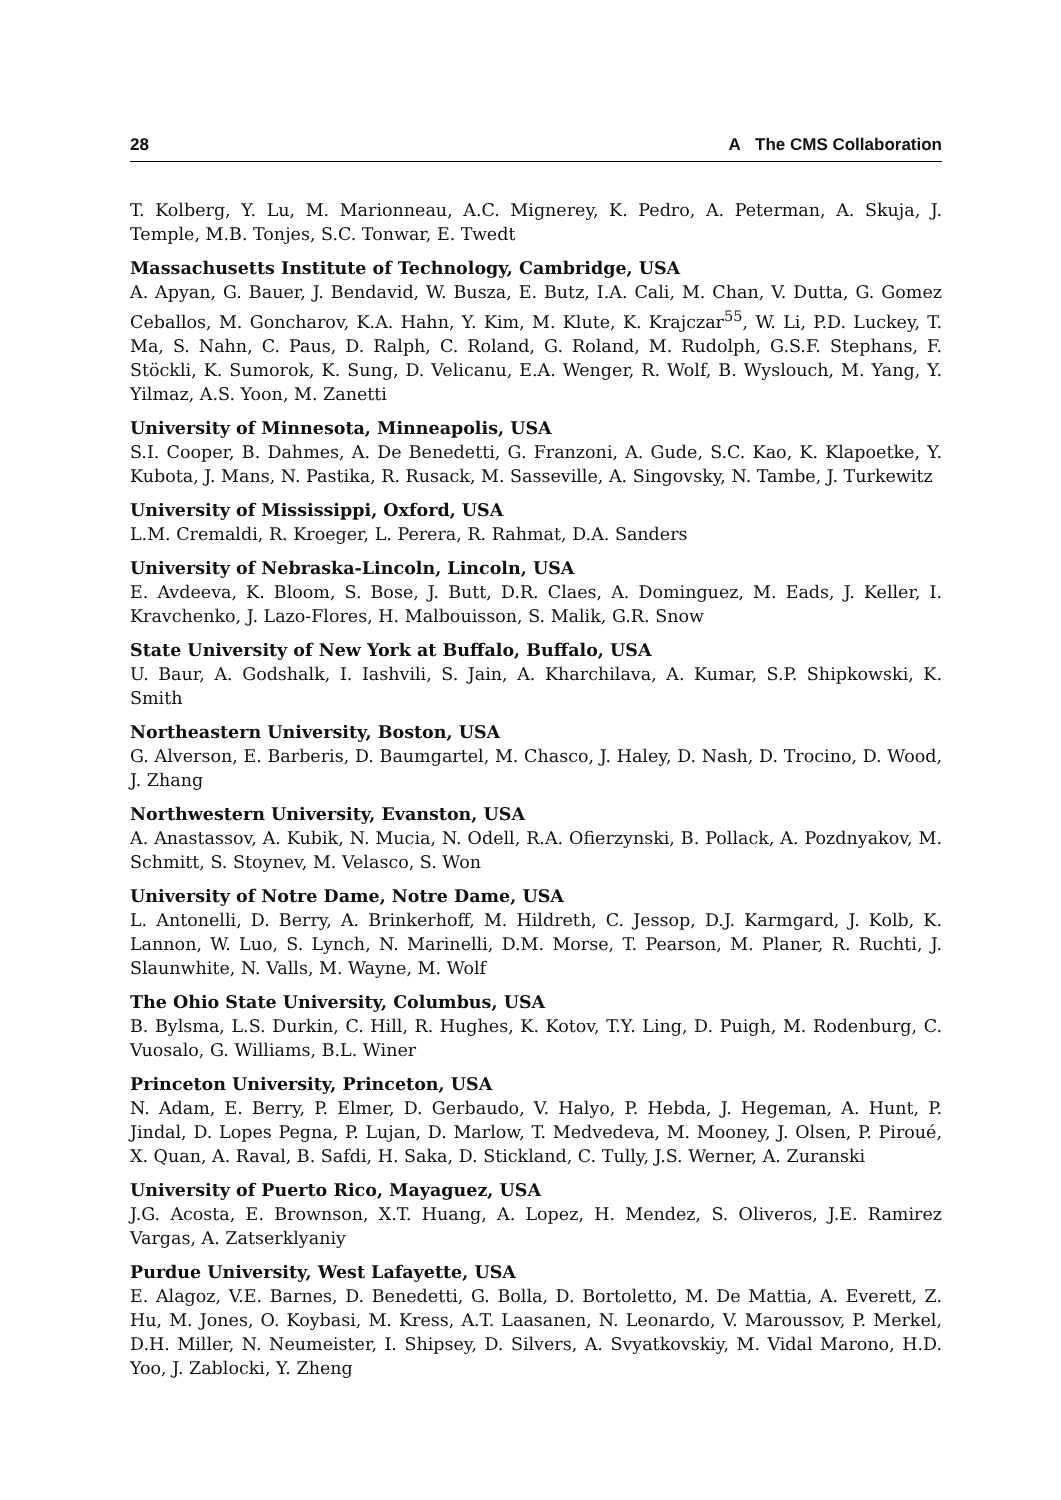28 A The CMS Collaboration
T. Kolberg, Y. Lu, M. Marionneau, A.C. Mignerey, K. Pedro, A. Peterman, A. Skuja, J. Temple, M.B. Tonjes, S.C. Tonwar, E. Twedt
Massachusetts Institute of Technology, Cambridge, USA
A. Apyan, G. Bauer, J. Bendavid, W. Busza, E. Butz, I.A. Cali, M. Chan, V. Dutta, G. Gomez Ceballos, M. Goncharov, K.A. Hahn, Y. Kim, M. Klute, K. Krajczar<sup>55</sup>, W. Li, P.D. Luckey, T. Ma, S. Nahn, C. Paus, D. Ralph, C. Roland, G. Roland, M. Rudolph, G.S.F. Stephans, F. Stöckli, K. Sumorok, K. Sung, D. Velicanu, E.A. Wenger, R. Wolf, B. Wyslouch, M. Yang, Y. Yilmaz, A.S. Yoon, M. Zanetti
University of Minnesota, Minneapolis, USA
S.I. Cooper, B. Dahmes, A. De Benedetti, G. Franzoni, A. Gude, S.C. Kao, K. Klapoetke, Y. Kubota, J. Mans, N. Pastika, R. Rusack, M. Sasseville, A. Singovsky, N. Tambe, J. Turkewitz
University of Mississippi, Oxford, USA
L.M. Cremaldi, R. Kroeger, L. Perera, R. Rahmat, D.A. Sanders
University of Nebraska-Lincoln, Lincoln, USA
E. Avdeeva, K. Bloom, S. Bose, J. Butt, D.R. Claes, A. Dominguez, M. Eads, J. Keller, I. Kravchenko, J. Lazo-Flores, H. Malbouisson, S. Malik, G.R. Snow
State University of New York at Buffalo, Buffalo, USA
U. Baur, A. Godshalk, I. Iashvili, S. Jain, A. Kharchilava, A. Kumar, S.P. Shipkowski, K. Smith
Northeastern University, Boston, USA
G. Alverson, E. Barberis, D. Baumgartel, M. Chasco, J. Haley, D. Nash, D. Trocino, D. Wood, J. Zhang
Northwestern University, Evanston, USA
A. Anastassov, A. Kubik, N. Mucia, N. Odell, R.A. Ofierzynski, B. Pollack, A. Pozdnyakov, M. Schmitt, S. Stoynev, M. Velasco, S. Won
University of Notre Dame, Notre Dame, USA
L. Antonelli, D. Berry, A. Brinkerhoff, M. Hildreth, C. Jessop, D.J. Karmgard, J. Kolb, K. Lannon, W. Luo, S. Lynch, N. Marinelli, D.M. Morse, T. Pearson, M. Planer, R. Ruchti, J. Slaunwhite, N. Valls, M. Wayne, M. Wolf
The Ohio State University, Columbus, USA
B. Bylsma, L.S. Durkin, C. Hill, R. Hughes, K. Kotov, T.Y. Ling, D. Puigh, M. Rodenburg, C. Vuosalo, G. Williams, B.L. Winer
Princeton University, Princeton, USA
N. Adam, E. Berry, P. Elmer, D. Gerbaudo, V. Halyo, P. Hebda, J. Hegeman, A. Hunt, P. Jindal, D. Lopes Pegna, P. Lujan, D. Marlow, T. Medvedeva, M. Mooney, J. Olsen, P. Piroué, X. Quan, A. Raval, B. Safdi, H. Saka, D. Stickland, C. Tully, J.S. Werner, A. Zuranski
University of Puerto Rico, Mayaguez, USA
J.G. Acosta, E. Brownson, X.T. Huang, A. Lopez, H. Mendez, S. Oliveros, J.E. Ramirez Vargas, A. Zatserklyaniy
Purdue University, West Lafayette, USA
E. Alagoz, V.E. Barnes, D. Benedetti, G. Bolla, D. Bortoletto, M. De Mattia, A. Everett, Z. Hu, M. Jones, O. Koybasi, M. Kress, A.T. Laasanen, N. Leonardo, V. Maroussov, P. Merkel, D.H. Miller, N. Neumeister, I. Shipsey, D. Silvers, A. Svyatkovskiy, M. Vidal Marono, H.D. Yoo, J. Zablocki, Y. Zheng